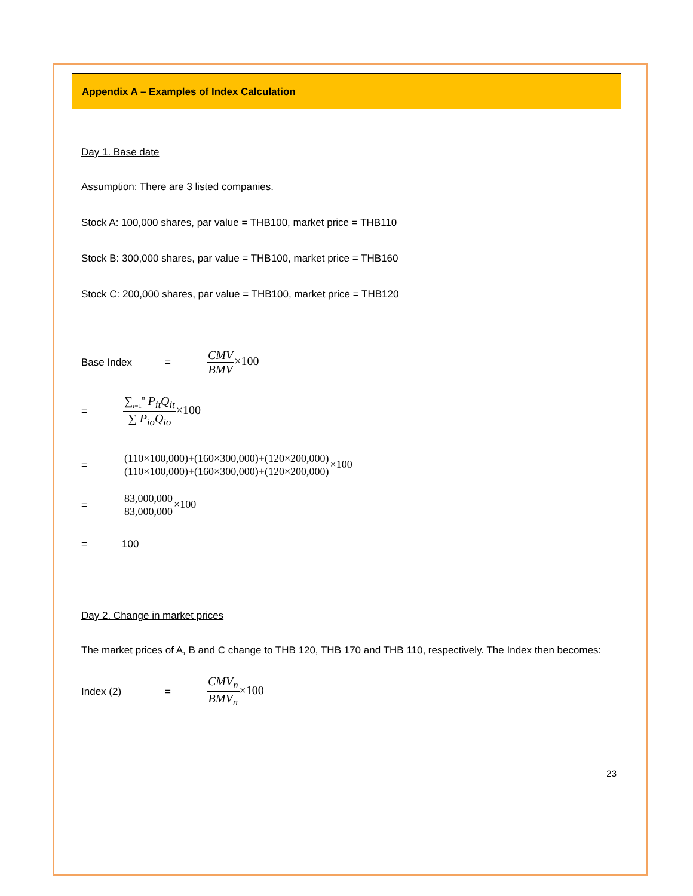Appendix A – Examples of Index Calculation
Day 1. Base date
Assumption: There are 3 listed companies.
Stock A: 100,000 shares, par value = THB100, market price = THB110
Stock B: 300,000 shares, par value = THB100, market price = THB160
Stock C: 200,000 shares, par value = THB100, market price = THB120
Base Index = CMV BMV×100
= ∑<sub>i=1</sub><sup>n</sup> P<sub>it</sub>Q<sub>it</sub> ∑ P<sub>io</sub>Q<sub>io</sub>×100
= (110×100,000)+(160×300,000)+(120×200,000) (110×100,000)+(160×300,000)+(120×200,000)×100
= 83,000,000 83,000,000×100
= 100
Day 2. Change in market prices
The market prices of A, B and C change to THB 120, THB 170 and THB 110, respectively. The Index then becomes:
Index (2) = CMV<sub>n</sub> BMV<sub>n</sub>×100
23